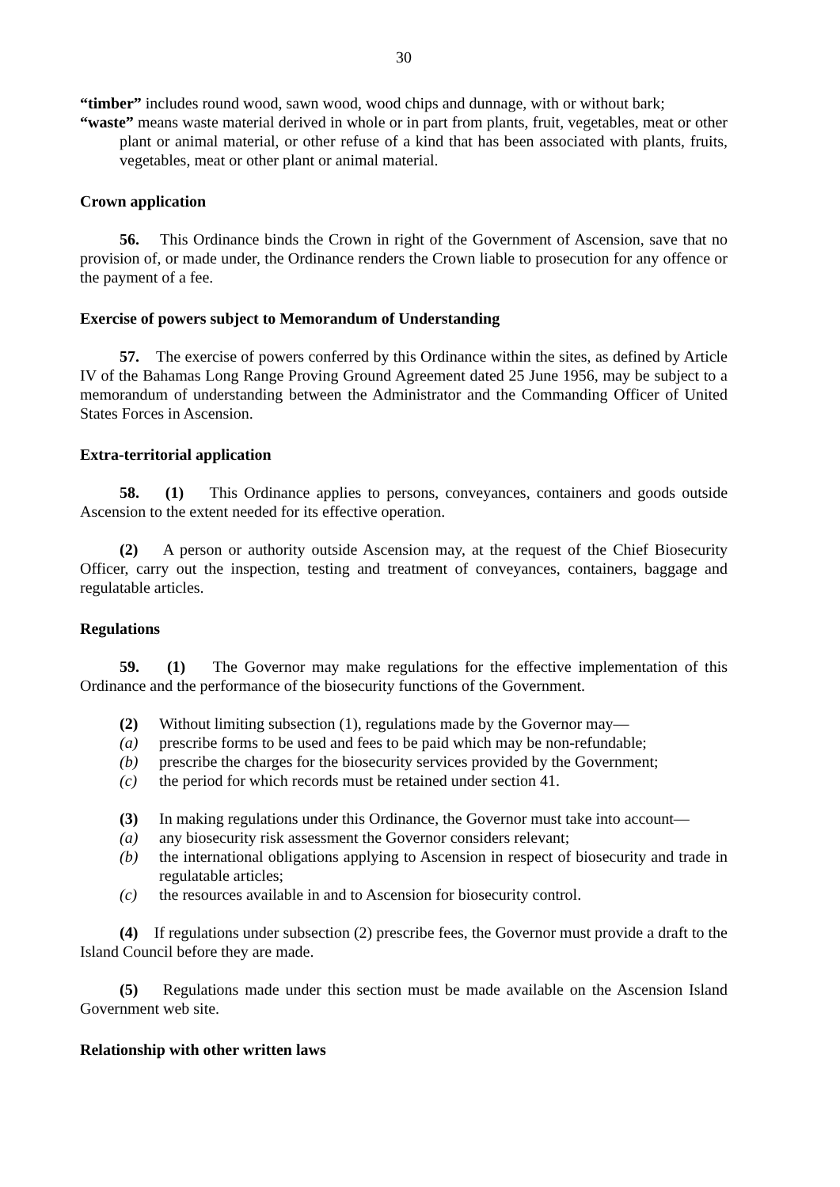30
“timber” includes round wood, sawn wood, wood chips and dunnage, with or without bark;
“waste” means waste material derived in whole or in part from plants, fruit, vegetables, meat or other plant or animal material, or other refuse of a kind that has been associated with plants, fruits, vegetables, meat or other plant or animal material.
Crown application
56. This Ordinance binds the Crown in right of the Government of Ascension, save that no provision of, or made under, the Ordinance renders the Crown liable to prosecution for any offence or the payment of a fee.
Exercise of powers subject to Memorandum of Understanding
57. The exercise of powers conferred by this Ordinance within the sites, as defined by Article IV of the Bahamas Long Range Proving Ground Agreement dated 25 June 1956, may be subject to a memorandum of understanding between the Administrator and the Commanding Officer of United States Forces in Ascension.
Extra-territorial application
58. (1) This Ordinance applies to persons, conveyances, containers and goods outside Ascension to the extent needed for its effective operation.
(2) A person or authority outside Ascension may, at the request of the Chief Biosecurity Officer, carry out the inspection, testing and treatment of conveyances, containers, baggage and regulatable articles.
Regulations
59. (1) The Governor may make regulations for the effective implementation of this Ordinance and the performance of the biosecurity functions of the Government.
(2) Without limiting subsection (1), regulations made by the Governor may—
(a) prescribe forms to be used and fees to be paid which may be non-refundable;
(b) prescribe the charges for the biosecurity services provided by the Government;
(c) the period for which records must be retained under section 41.
(3) In making regulations under this Ordinance, the Governor must take into account—
(a) any biosecurity risk assessment the Governor considers relevant;
(b) the international obligations applying to Ascension in respect of biosecurity and trade in regulatable articles;
(c) the resources available in and to Ascension for biosecurity control.
(4) If regulations under subsection (2) prescribe fees, the Governor must provide a draft to the Island Council before they are made.
(5) Regulations made under this section must be made available on the Ascension Island Government web site.
Relationship with other written laws